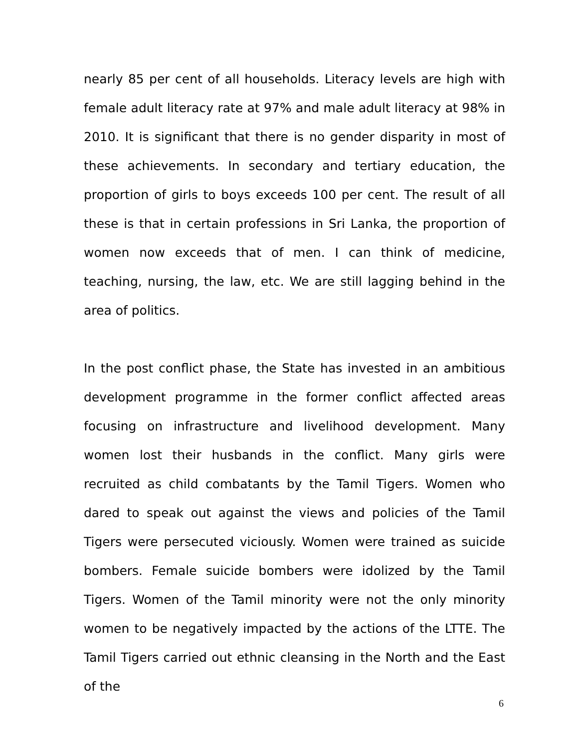nearly 85 per cent of all households. Literacy levels are high with female adult literacy rate at 97% and male adult literacy at 98% in 2010. It is significant that there is no gender disparity in most of these achievements. In secondary and tertiary education, the proportion of girls to boys exceeds 100 per cent. The result of all these is that in certain professions in Sri Lanka, the proportion of women now exceeds that of men. I can think of medicine, teaching, nursing, the law, etc. We are still lagging behind in the area of politics.
In the post conflict phase, the State has invested in an ambitious development programme in the former conflict affected areas focusing on infrastructure and livelihood development. Many women lost their husbands in the conflict. Many girls were recruited as child combatants by the Tamil Tigers. Women who dared to speak out against the views and policies of the Tamil Tigers were persecuted viciously. Women were trained as suicide bombers. Female suicide bombers were idolized by the Tamil Tigers. Women of the Tamil minority were not the only minority women to be negatively impacted by the actions of the LTTE. The Tamil Tigers carried out ethnic cleansing in the North and the East of the
6